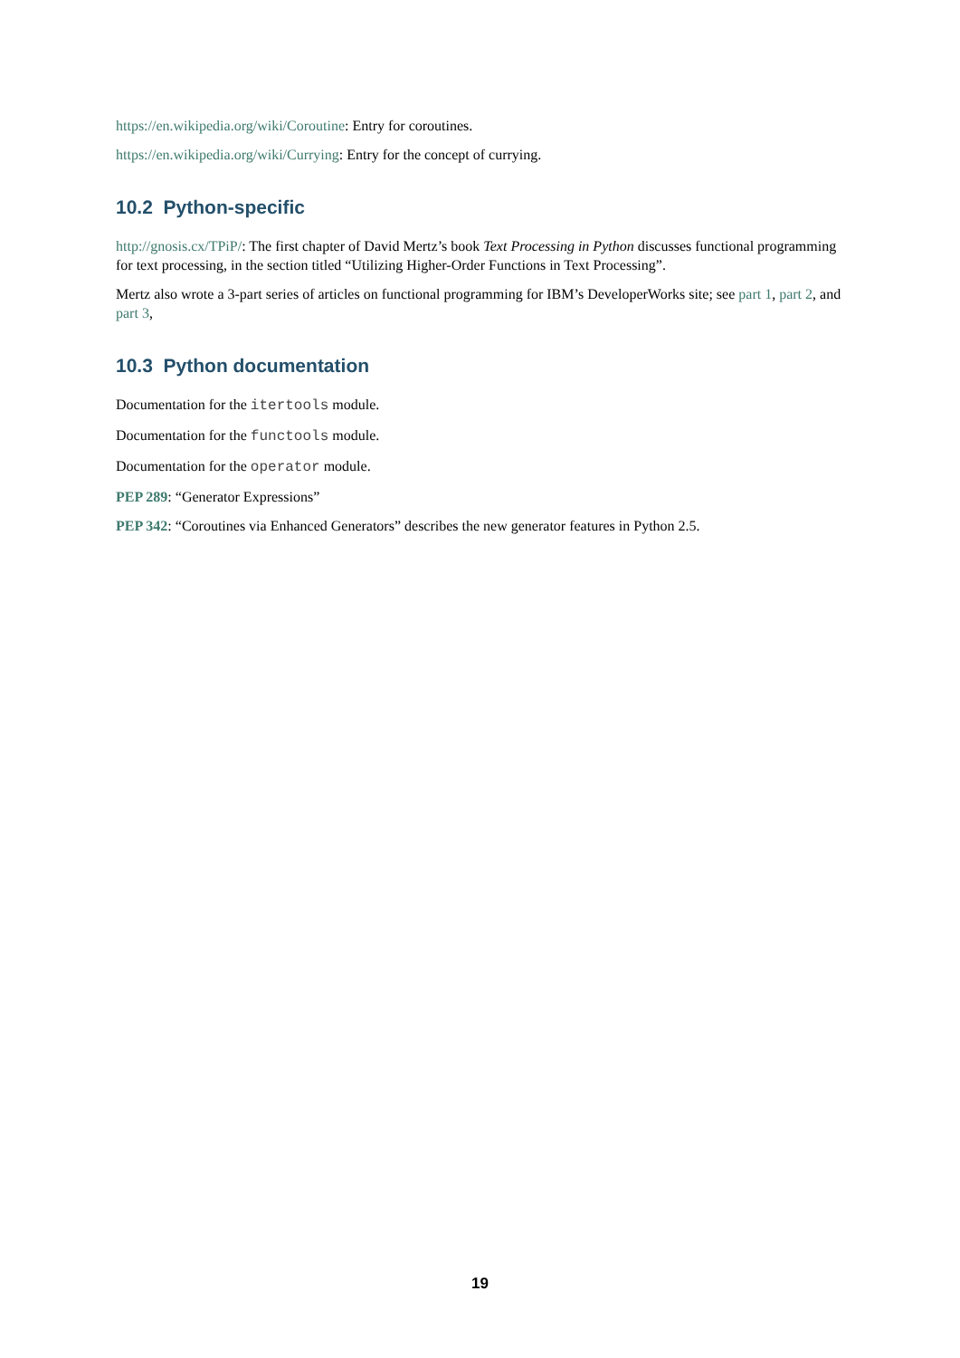https://en.wikipedia.org/wiki/Coroutine: Entry for coroutines.
https://en.wikipedia.org/wiki/Currying: Entry for the concept of currying.
10.2 Python-specific
http://gnosis.cx/TPiP/: The first chapter of David Mertz’s book Text Processing in Python discusses functional programming for text processing, in the section titled “Utilizing Higher-Order Functions in Text Processing”.
Mertz also wrote a 3-part series of articles on functional programming for IBM’s DeveloperWorks site; see part 1, part 2, and part 3,
10.3 Python documentation
Documentation for the itertools module.
Documentation for the functools module.
Documentation for the operator module.
PEP 289: “Generator Expressions”
PEP 342: “Coroutines via Enhanced Generators” describes the new generator features in Python 2.5.
19